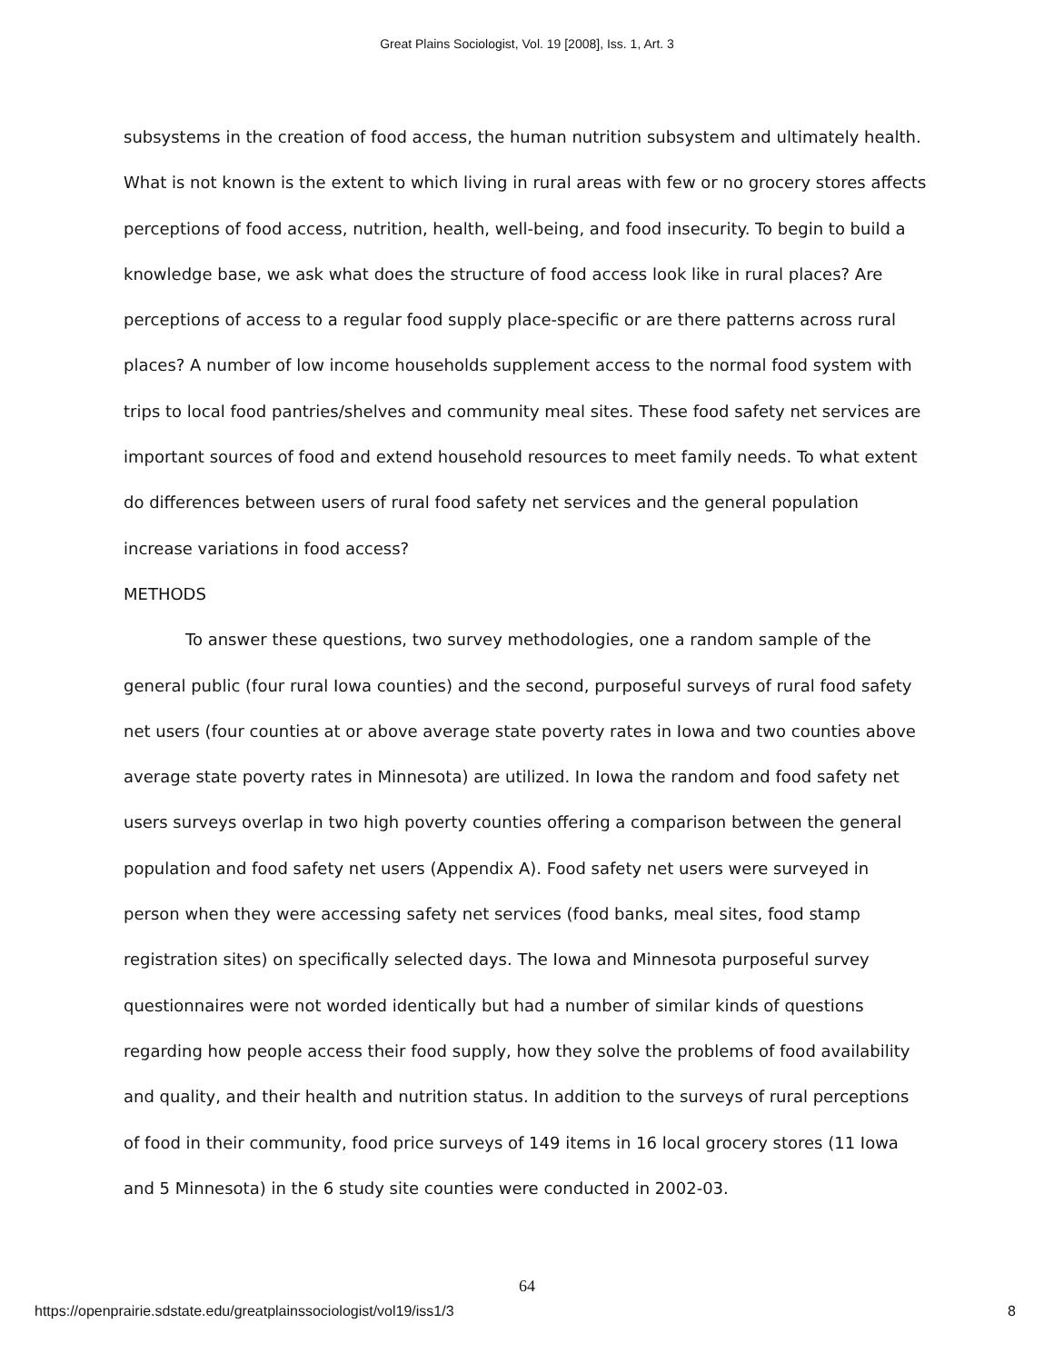Great Plains Sociologist, Vol. 19 [2008], Iss. 1, Art. 3
subsystems in the creation of food access, the human nutrition subsystem and ultimately health. What is not known is the extent to which living in rural areas with few or no grocery stores affects perceptions of food access, nutrition, health, well-being, and food insecurity. To begin to build a knowledge base, we ask what does the structure of food access look like in rural places? Are perceptions of access to a regular food supply place-specific or are there patterns across rural places? A number of low income households supplement access to the normal food system with trips to local food pantries/shelves and community meal sites. These food safety net services are important sources of food and extend household resources to meet family needs. To what extent do differences between users of rural food safety net services and the general population increase variations in food access?
METHODS
To answer these questions, two survey methodologies, one a random sample of the general public (four rural Iowa counties) and the second, purposeful surveys of rural food safety net users (four counties at or above average state poverty rates in Iowa and two counties above average state poverty rates in Minnesota) are utilized. In Iowa the random and food safety net users surveys overlap in two high poverty counties offering a comparison between the general population and food safety net users (Appendix A). Food safety net users were surveyed in person when they were accessing safety net services (food banks, meal sites, food stamp registration sites) on specifically selected days. The Iowa and Minnesota purposeful survey questionnaires were not worded identically but had a number of similar kinds of questions regarding how people access their food supply, how they solve the problems of food availability and quality, and their health and nutrition status. In addition to the surveys of rural perceptions of food in their community, food price surveys of 149 items in 16 local grocery stores (11 Iowa and 5 Minnesota) in the 6 study site counties were conducted in 2002-03.
64
https://openprairie.sdstate.edu/greatplainssociologist/vol19/iss1/3 8